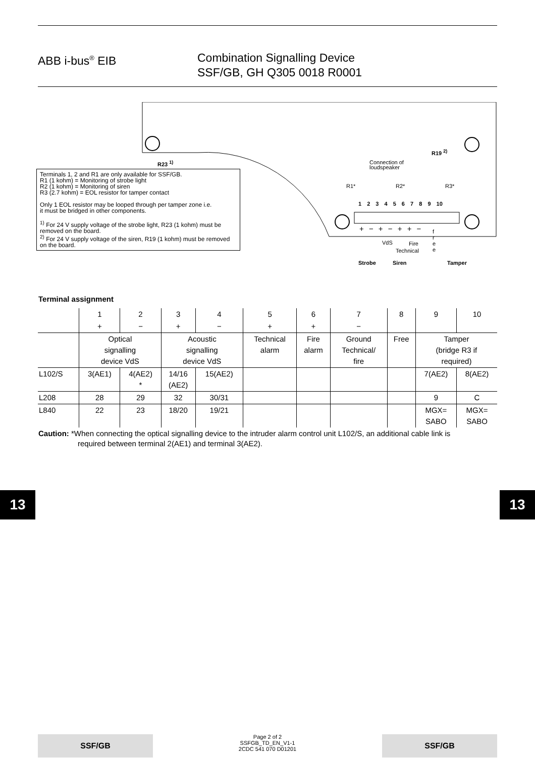ABB i-bus<sup>®</sup> EIB Combination Signalling Device
SSF/GB, GH Q305 0018 R0001
R23 <sup>1)</sup>
R19 <sup>2)</sup>
Connection of
loudspeaker
R1* R2* R3*
1 2 3 4 5 6 7 8 9 10
+ − + − + + −
f
r
e
e
VdS Fire
Technical
Strobe Siren Tamper
Terminals 1, 2 and R1 are only available for SSF/GB.
R1 (1 kohm) = Monitoring of strobe light
R2 (1 kohm) = Monitoring of siren
R3 (2.7 kohm) = EOL resistor for tamper contact
Only 1 EOL resistor may be looped through per tamper zone i.e.
it must be bridged in other components.
<sup>1)</sup> For 24 V supply voltage of the strobe light, R23 (1 kohm) must be removed on the board.
<sup>2)</sup> For 24 V supply voltage of the siren, R19 (1 kohm) must be removed on the board.
Terminal assignment
| | 1 | 2 | 3 | 4 | 5 | 6 | 7 | 8 | 9 | 10 |
| --- | --- | --- | --- | --- | --- | --- | --- | --- | --- | --- |
| | + | − | + | − | + | + | − | | | |
| | Optical signalling device VdS | | Acoustic signalling device VdS | | Technical alarm | Fire alarm | Ground Technical/ fire | Free | Tamper (bridge R3 if required) | |
| L102/S | 3(AE1) | 4(AE2) * | 14/16 (AE2) | 15(AE2) | | | | | 7(AE2) | 8(AE2) |
| L208 | 28 | 29 | 32 | 30/31 | | | | | 9 | C |
| L840 | 22 | 23 | 18/20 | 19/21 | | | | | MGX= SABO | MGX= SABO |
Caution: *When connecting the optical signalling device to the intruder alarm control unit L102/S, an additional cable link is
required between terminal 2(AE1) and terminal 3(AE2).
13 13
SSF/GB
Page 2 of 2
SSFGB_TD_EN_V1-1
2CDC 541 070 D01201
SSF/GB